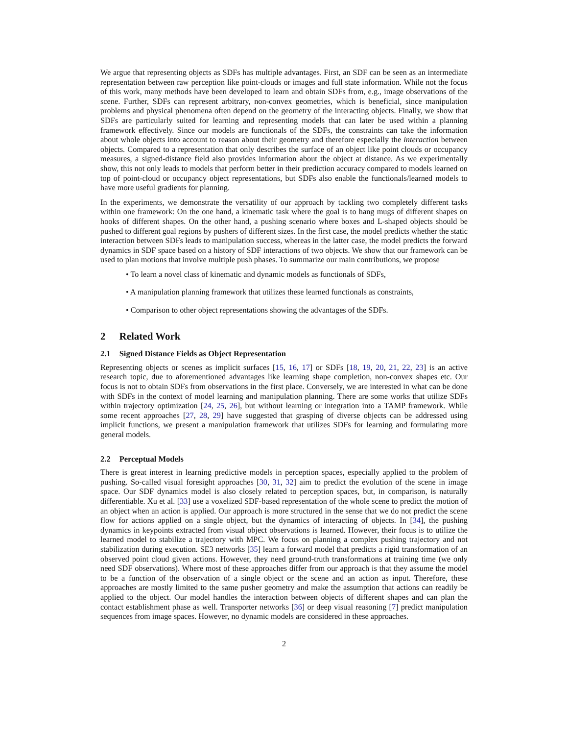We argue that representing objects as SDFs has multiple advantages. First, an SDF can be seen as an intermediate representation between raw perception like point-clouds or images and full state information. While not the focus of this work, many methods have been developed to learn and obtain SDFs from, e.g., image observations of the scene. Further, SDFs can represent arbitrary, non-convex geometries, which is beneficial, since manipulation problems and physical phenomena often depend on the geometry of the interacting objects. Finally, we show that SDFs are particularly suited for learning and representing models that can later be used within a planning framework effectively. Since our models are functionals of the SDFs, the constraints can take the information about whole objects into account to reason about their geometry and therefore especially the interaction between objects. Compared to a representation that only describes the surface of an object like point clouds or occupancy measures, a signed-distance field also provides information about the object at distance. As we experimentally show, this not only leads to models that perform better in their prediction accuracy compared to models learned on top of point-cloud or occupancy object representations, but SDFs also enable the functionals/learned models to have more useful gradients for planning.
In the experiments, we demonstrate the versatility of our approach by tackling two completely different tasks within one framework: On the one hand, a kinematic task where the goal is to hang mugs of different shapes on hooks of different shapes. On the other hand, a pushing scenario where boxes and L-shaped objects should be pushed to different goal regions by pushers of different sizes. In the first case, the model predicts whether the static interaction between SDFs leads to manipulation success, whereas in the latter case, the model predicts the forward dynamics in SDF space based on a history of SDF interactions of two objects. We show that our framework can be used to plan motions that involve multiple push phases. To summarize our main contributions, we propose
• To learn a novel class of kinematic and dynamic models as functionals of SDFs,
• A manipulation planning framework that utilizes these learned functionals as constraints,
• Comparison to other object representations showing the advantages of the SDFs.
2 Related Work
2.1 Signed Distance Fields as Object Representation
Representing objects or scenes as implicit surfaces [15, 16, 17] or SDFs [18, 19, 20, 21, 22, 23] is an active research topic, due to aforementioned advantages like learning shape completion, non-convex shapes etc. Our focus is not to obtain SDFs from observations in the first place. Conversely, we are interested in what can be done with SDFs in the context of model learning and manipulation planning. There are some works that utilize SDFs within trajectory optimization [24, 25, 26], but without learning or integration into a TAMP framework. While some recent approaches [27, 28, 29] have suggested that grasping of diverse objects can be addressed using implicit functions, we present a manipulation framework that utilizes SDFs for learning and formulating more general models.
2.2 Perceptual Models
There is great interest in learning predictive models in perception spaces, especially applied to the problem of pushing. So-called visual foresight approaches [30, 31, 32] aim to predict the evolution of the scene in image space. Our SDF dynamics model is also closely related to perception spaces, but, in comparison, is naturally differentiable. Xu et al. [33] use a voxelized SDF-based representation of the whole scene to predict the motion of an object when an action is applied. Our approach is more structured in the sense that we do not predict the scene flow for actions applied on a single object, but the dynamics of interacting of objects. In [34], the pushing dynamics in keypoints extracted from visual object observations is learned. However, their focus is to utilize the learned model to stabilize a trajectory with MPC. We focus on planning a complex pushing trajectory and not stabilization during execution. SE3 networks [35] learn a forward model that predicts a rigid transformation of an observed point cloud given actions. However, they need ground-truth transformations at training time (we only need SDF observations). Where most of these approaches differ from our approach is that they assume the model to be a function of the observation of a single object or the scene and an action as input. Therefore, these approaches are mostly limited to the same pusher geometry and make the assumption that actions can readily be applied to the object. Our model handles the interaction between objects of different shapes and can plan the contact establishment phase as well. Transporter networks [36] or deep visual reasoning [7] predict manipulation sequences from image spaces. However, no dynamic models are considered in these approaches.
2